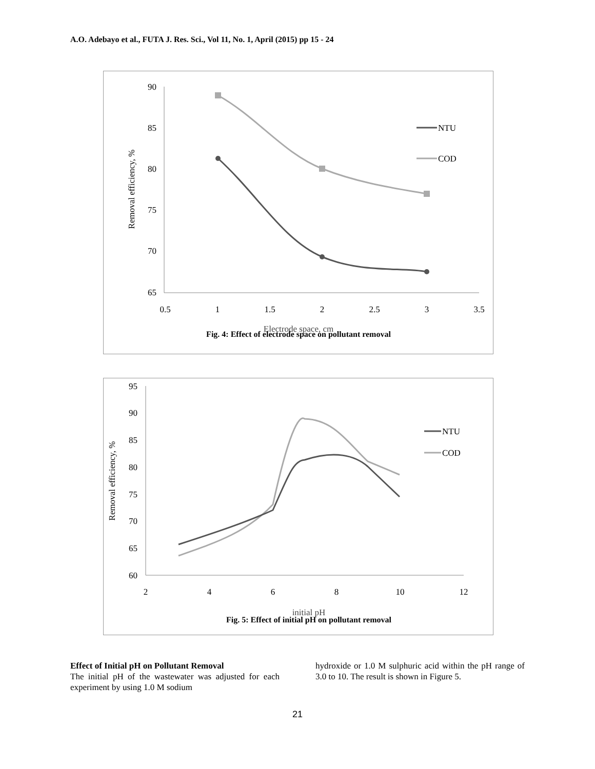A.O. Adebayo et al., FUTA J. Res. Sci., Vol 11, No. 1, April (2015) pp 15 - 24
90
85
80
75
70
65
0.5
1
1.5
2
2.5
3
3.5
Removal efficiency, %
NTU
COD
Electrode space, cm
Fig. 4: Effect of electrode space on pollutant removal
95
90
85
80
75
70
65
60
2
4
6
8
10
12
Removal efficiency, %
NTU
COD
initial pH
Fig. 5: Effect of initial pH on pollutant removal
Effect of Initial pH on Pollutant Removal
The initial pH of the wastewater was adjusted for each experiment by using 1.0 M sodium
hydroxide or 1.0 M sulphuric acid within the pH range of 3.0 to 10. The result is shown in Figure 5.
21